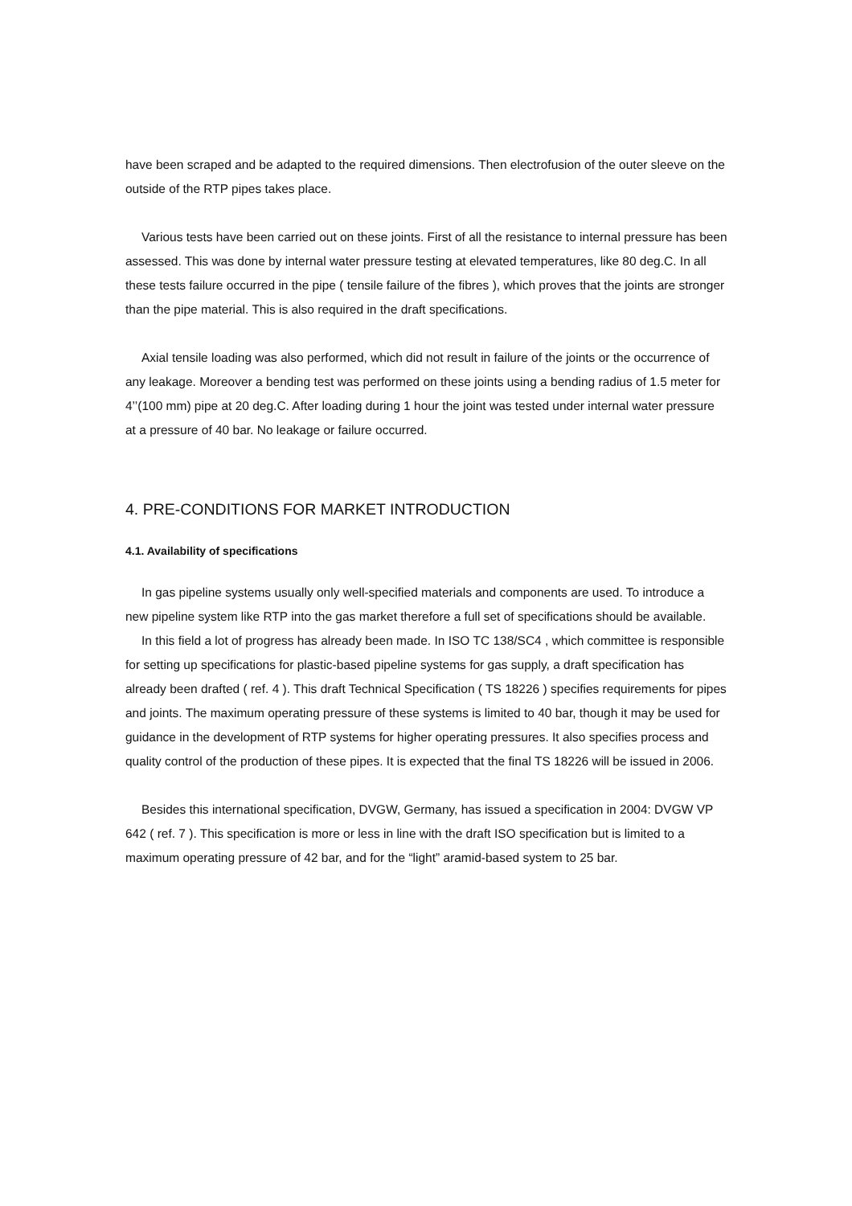have been scraped and be adapted to the required dimensions. Then electrofusion of the outer sleeve on the outside of the RTP pipes takes place.
Various tests have been carried out on these joints. First of all the resistance to internal pressure has been assessed. This was done by internal water pressure testing at elevated temperatures, like 80 deg.C. In all these tests failure occurred in the pipe ( tensile failure of the fibres ), which proves that the joints are stronger than the pipe material. This is also required in the draft specifications.
Axial tensile loading was also performed, which did not result in failure of the joints or the occurrence of any leakage. Moreover a bending test was performed on these joints using a bending radius of 1.5 meter for 4’’(100 mm) pipe at 20 deg.C. After loading during 1 hour the joint was tested under internal water pressure at a pressure of 40 bar. No leakage or failure occurred.
4. PRE-CONDITIONS FOR MARKET INTRODUCTION
4.1. Availability of specifications
In gas pipeline systems usually only well-specified materials and components are used. To introduce a new pipeline system like RTP into the gas market therefore a full set of specifications should be available.
In this field a lot of progress has already been made. In ISO TC 138/SC4 , which committee is responsible for setting up specifications for plastic-based pipeline systems for gas supply, a draft specification has already been drafted ( ref. 4 ). This draft Technical Specification ( TS 18226 ) specifies requirements for pipes and joints. The maximum operating pressure of these systems is limited to 40 bar, though it may be used for guidance in the development of RTP systems for higher operating pressures. It also specifies process and quality control of the production of these pipes. It is expected that the final TS 18226 will be issued in 2006.
Besides this international specification, DVGW, Germany, has issued a specification in 2004: DVGW VP 642 ( ref. 7 ). This specification is more or less in line with the draft ISO specification but is limited to a maximum operating pressure of 42 bar, and for the “light” aramid-based system to 25 bar.